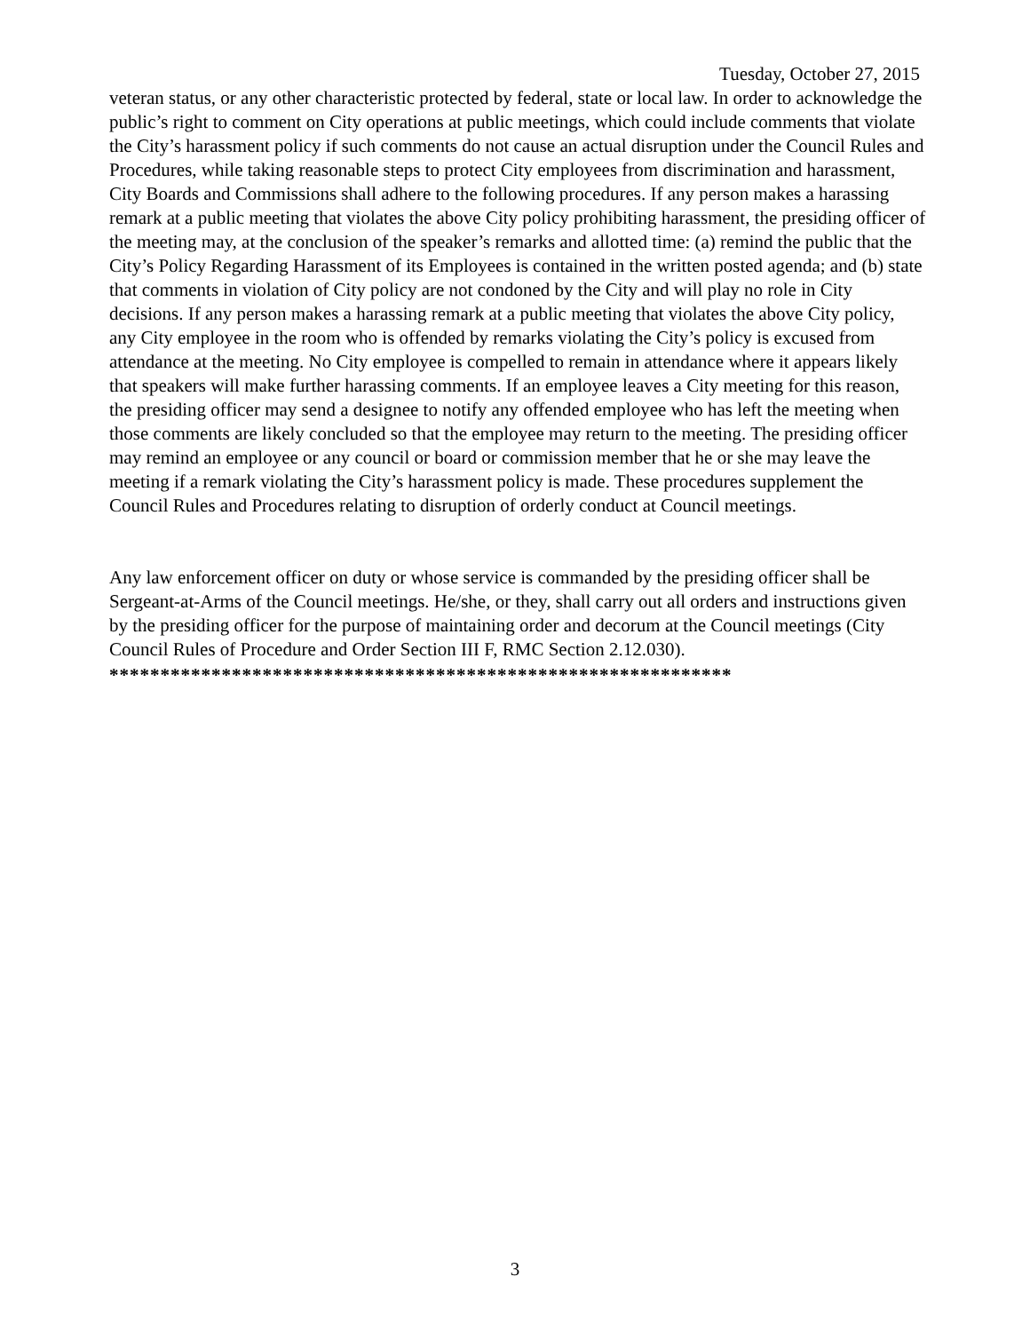Tuesday, October 27, 2015
veteran status, or any other characteristic protected by federal, state or local law. In order to acknowledge the public’s right to comment on City operations at public meetings, which could include comments that violate the City’s harassment policy if such comments do not cause an actual disruption under the Council Rules and Procedures, while taking reasonable steps to protect City employees from discrimination and harassment, City Boards and Commissions shall adhere to the following procedures. If any person makes a harassing remark at a public meeting that violates the above City policy prohibiting harassment, the presiding officer of the meeting may, at the conclusion of the speaker’s remarks and allotted time: (a) remind the public that the City’s Policy Regarding Harassment of its Employees is contained in the written posted agenda; and (b) state that comments in violation of City policy are not condoned by the City and will play no role in City decisions. If any person makes a harassing remark at a public meeting that violates the above City policy, any City employee in the room who is offended by remarks violating the City’s policy is excused from attendance at the meeting. No City employee is compelled to remain in attendance where it appears likely that speakers will make further harassing comments. If an employee leaves a City meeting for this reason, the presiding officer may send a designee to notify any offended employee who has left the meeting when those comments are likely concluded so that the employee may return to the meeting. The presiding officer may remind an employee or any council or board or commission member that he or she may leave the meeting if a remark violating the City’s harassment policy is made. These procedures supplement the Council Rules and Procedures relating to disruption of orderly conduct at Council meetings.
Any law enforcement officer on duty or whose service is commanded by the presiding officer shall be Sergeant-at-Arms of the Council meetings. He/she, or they, shall carry out all orders and instructions given by the presiding officer for the purpose of maintaining order and decorum at the Council meetings (City Council Rules of Procedure and Order Section III F, RMC Section 2.12.030).
*************************************************************
3